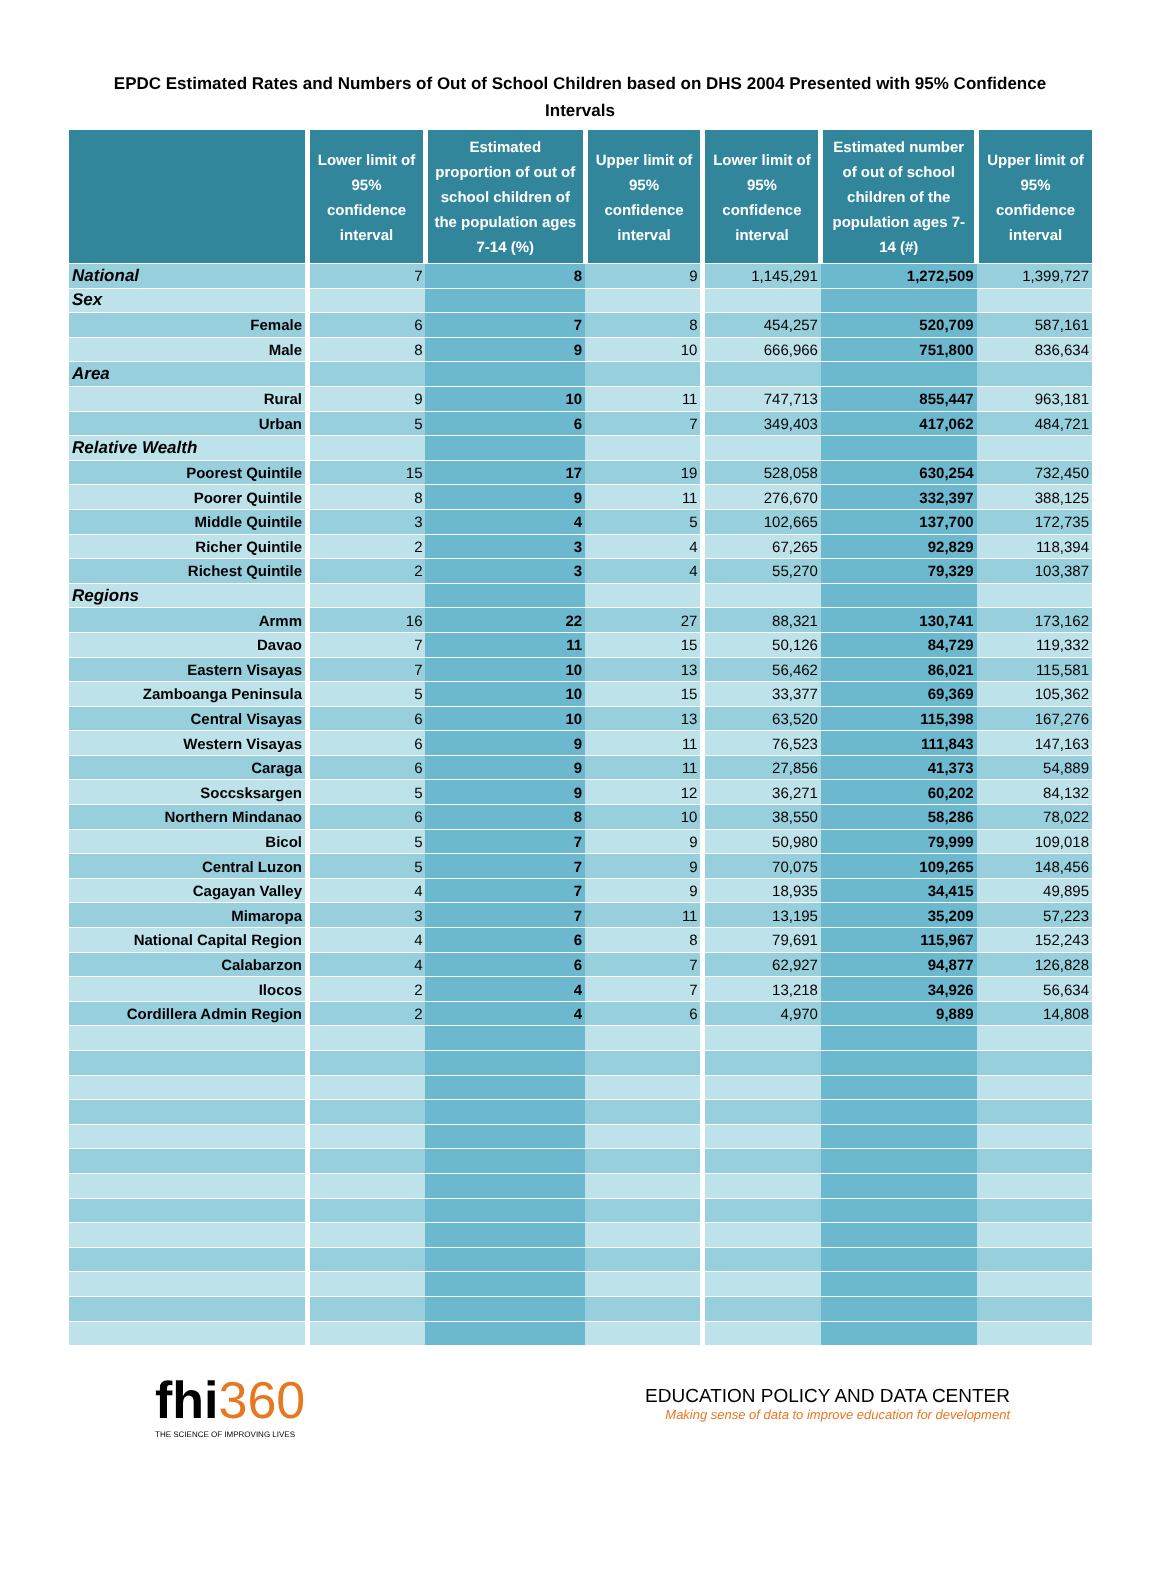EPDC Estimated Rates and Numbers of Out of School Children based on DHS 2004 Presented with 95% Confidence Intervals
| | Lower limit of 95% confidence interval | Estimated proportion of out of school children of the population ages 7-14 (%) | Upper limit of 95% confidence interval | Lower limit of 95% confidence interval | Estimated number of out of school children of the population ages 7-14 (#) | Upper limit of 95% confidence interval |
| --- | --- | --- | --- | --- | --- | --- |
| National | 7 | 8 | 9 | 1,145,291 | 1,272,509 | 1,399,727 |
| Sex | | | | | | |
| Female | 6 | 7 | 8 | 454,257 | 520,709 | 587,161 |
| Male | 8 | 9 | 10 | 666,966 | 751,800 | 836,634 |
| Area | | | | | | |
| Rural | 9 | 10 | 11 | 747,713 | 855,447 | 963,181 |
| Urban | 5 | 6 | 7 | 349,403 | 417,062 | 484,721 |
| Relative Wealth | | | | | | |
| Poorest Quintile | 15 | 17 | 19 | 528,058 | 630,254 | 732,450 |
| Poorer Quintile | 8 | 9 | 11 | 276,670 | 332,397 | 388,125 |
| Middle Quintile | 3 | 4 | 5 | 102,665 | 137,700 | 172,735 |
| Richer Quintile | 2 | 3 | 4 | 67,265 | 92,829 | 118,394 |
| Richest Quintile | 2 | 3 | 4 | 55,270 | 79,329 | 103,387 |
| Regions | | | | | | |
| Armm | 16 | 22 | 27 | 88,321 | 130,741 | 173,162 |
| Davao | 7 | 11 | 15 | 50,126 | 84,729 | 119,332 |
| Eastern Visayas | 7 | 10 | 13 | 56,462 | 86,021 | 115,581 |
| Zamboanga Peninsula | 5 | 10 | 15 | 33,377 | 69,369 | 105,362 |
| Central Visayas | 6 | 10 | 13 | 63,520 | 115,398 | 167,276 |
| Western Visayas | 6 | 9 | 11 | 76,523 | 111,843 | 147,163 |
| Caraga | 6 | 9 | 11 | 27,856 | 41,373 | 54,889 |
| Soccsksargen | 5 | 9 | 12 | 36,271 | 60,202 | 84,132 |
| Northern Mindanao | 6 | 8 | 10 | 38,550 | 58,286 | 78,022 |
| Bicol | 5 | 7 | 9 | 50,980 | 79,999 | 109,018 |
| Central Luzon | 5 | 7 | 9 | 70,075 | 109,265 | 148,456 |
| Cagayan Valley | 4 | 7 | 9 | 18,935 | 34,415 | 49,895 |
| Mimaropa | 3 | 7 | 11 | 13,195 | 35,209 | 57,223 |
| National Capital Region | 4 | 6 | 8 | 79,691 | 115,967 | 152,243 |
| Calabarzon | 4 | 6 | 7 | 62,927 | 94,877 | 126,828 |
| Ilocos | 2 | 4 | 7 | 13,218 | 34,926 | 56,634 |
| Cordillera Admin Region | 2 | 4 | 6 | 4,970 | 9,889 | 14,808 |
fhi360
THE SCIENCE OF IMPROVING LIVES
EDUCATION POLICY AND DATA CENTER
Making sense of data to improve education for development